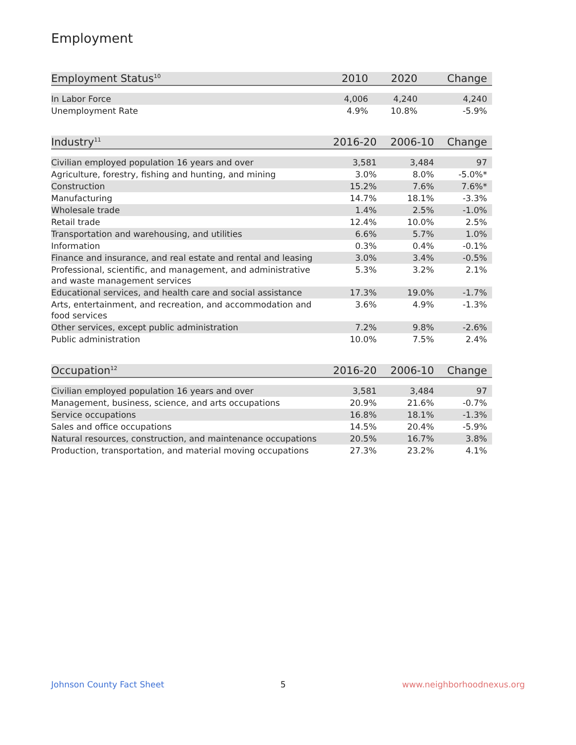Employment
| Employment Status<sup>10</sup> | 2010 | 2020 | Change |
| --- | --- | --- | --- |
| In Labor Force | 4,006 | 4,240 | 4,240 |
| Unemployment Rate | 4.9% | 10.8% | -5.9% |
| Industry<sup>11</sup> | 2016-20 | 2006-10 | Change |
| --- | --- | --- | --- |
| Civilian employed population 16 years and over | 3,581 | 3,484 | 97 |
| Agriculture, forestry, fishing and hunting, and mining | 3.0% | 8.0% | -5.0%* |
| Construction | 15.2% | 7.6% | 7.6%* |
| Manufacturing | 14.7% | 18.1% | -3.3% |
| Wholesale trade | 1.4% | 2.5% | -1.0% |
| Retail trade | 12.4% | 10.0% | 2.5% |
| Transportation and warehousing, and utilities | 6.6% | 5.7% | 1.0% |
| Information | 0.3% | 0.4% | -0.1% |
| Finance and insurance, and real estate and rental and leasing | 3.0% | 3.4% | -0.5% |
| Professional, scientific, and management, and administrative and waste management services | 5.3% | 3.2% | 2.1% |
| Educational services, and health care and social assistance | 17.3% | 19.0% | -1.7% |
| Arts, entertainment, and recreation, and accommodation and food services | 3.6% | 4.9% | -1.3% |
| Other services, except public administration | 7.2% | 9.8% | -2.6% |
| Public administration | 10.0% | 7.5% | 2.4% |
| Occupation<sup>12</sup> | 2016-20 | 2006-10 | Change |
| --- | --- | --- | --- |
| Civilian employed population 16 years and over | 3,581 | 3,484 | 97 |
| Management, business, science, and arts occupations | 20.9% | 21.6% | -0.7% |
| Service occupations | 16.8% | 18.1% | -1.3% |
| Sales and office occupations | 14.5% | 20.4% | -5.9% |
| Natural resources, construction, and maintenance occupations | 20.5% | 16.7% | 3.8% |
| Production, transportation, and material moving occupations | 27.3% | 23.2% | 4.1% |
Johnson County Fact Sheet 5 www.neighborhoodnexus.org